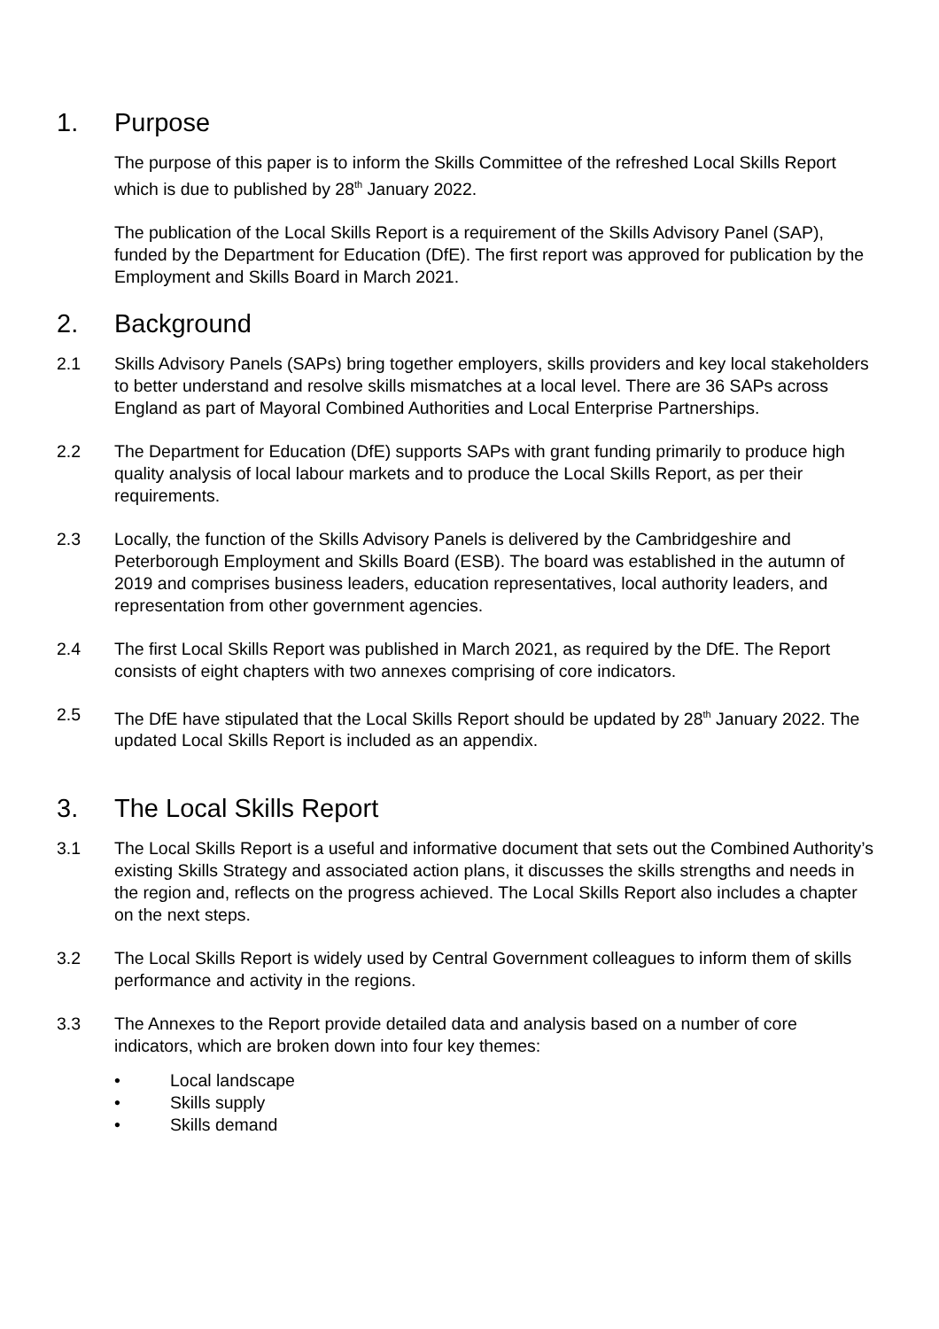1. Purpose
The purpose of this paper is to inform the Skills Committee of the refreshed Local Skills Report which is due to published by 28<sup>th</sup> January 2022.
The publication of the Local Skills Report is a requirement of the Skills Advisory Panel (SAP), funded by the Department for Education (DfE). The first report was approved for publication by the Employment and Skills Board in March 2021.
2. Background
2.1 Skills Advisory Panels (SAPs) bring together employers, skills providers and key local stakeholders to better understand and resolve skills mismatches at a local level. There are 36 SAPs across England as part of Mayoral Combined Authorities and Local Enterprise Partnerships.
2.2 The Department for Education (DfE) supports SAPs with grant funding primarily to produce high quality analysis of local labour markets and to produce the Local Skills Report, as per their requirements.
2.3 Locally, the function of the Skills Advisory Panels is delivered by the Cambridgeshire and Peterborough Employment and Skills Board (ESB). The board was established in the autumn of 2019 and comprises business leaders, education representatives, local authority leaders, and representation from other government agencies.
2.4 The first Local Skills Report was published in March 2021, as required by the DfE. The Report consists of eight chapters with two annexes comprising of core indicators.
2.5 The DfE have stipulated that the Local Skills Report should be updated by 28<sup>th</sup> January 2022. The updated Local Skills Report is included as an appendix.
3. The Local Skills Report
3.1 The Local Skills Report is a useful and informative document that sets out the Combined Authority’s existing Skills Strategy and associated action plans, it discusses the skills strengths and needs in the region and, reflects on the progress achieved. The Local Skills Report also includes a chapter on the next steps.
3.2 The Local Skills Report is widely used by Central Government colleagues to inform them of skills performance and activity in the regions.
3.3 The Annexes to the Report provide detailed data and analysis based on a number of core indicators, which are broken down into four key themes:
• Local landscape
• Skills supply
• Skills demand